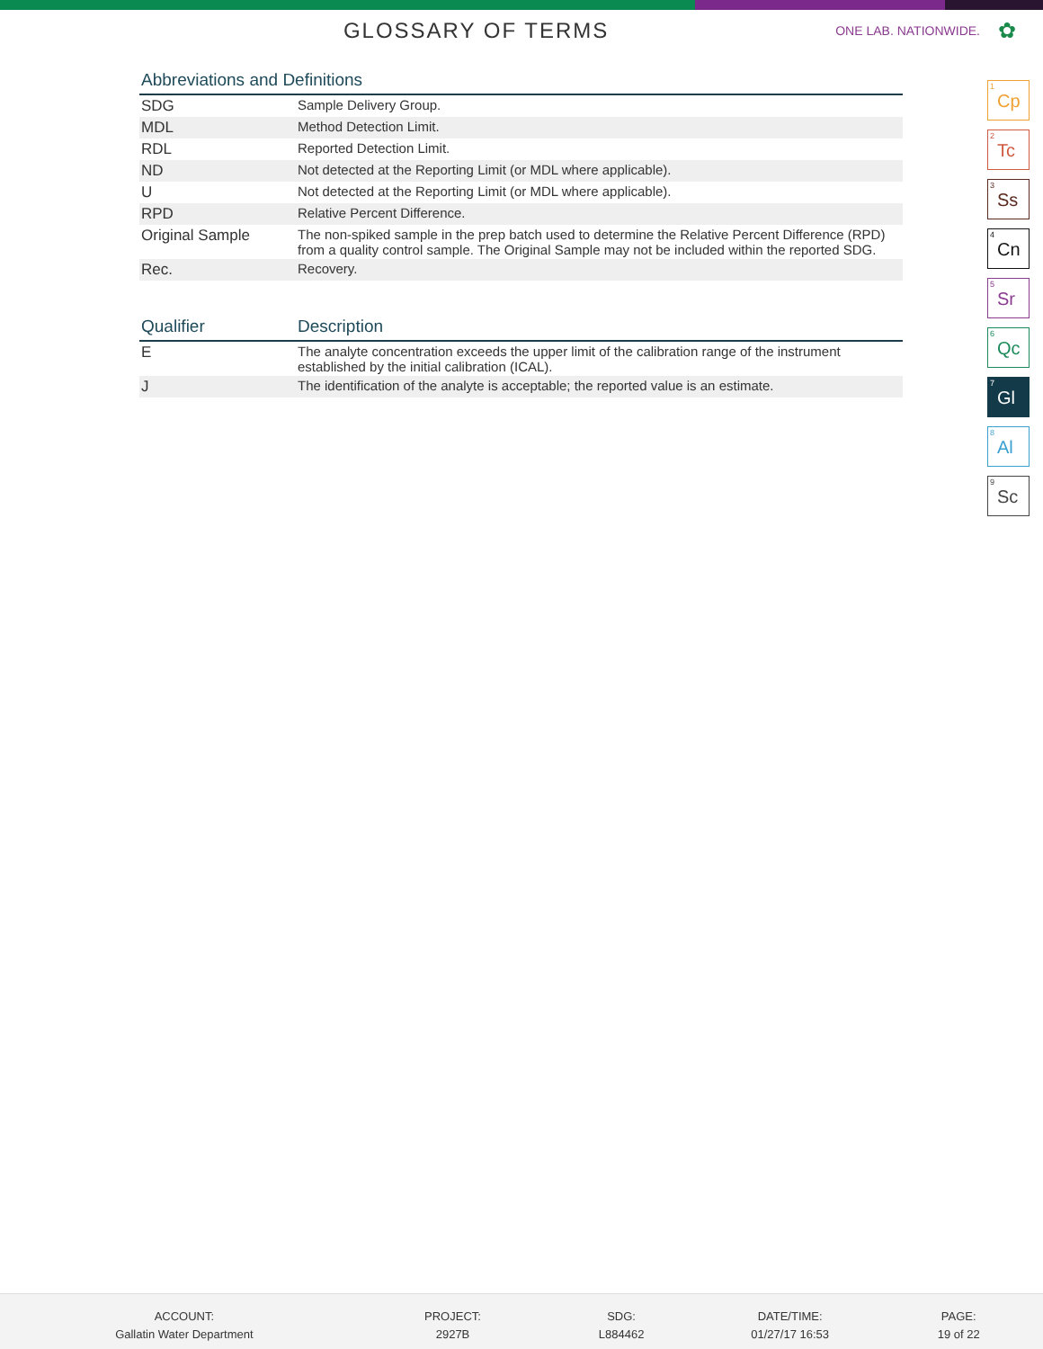GLOSSARY OF TERMS
ONE LAB. NATIONWIDE.
✿
Abbreviations and Definitions
| SDG | Sample Delivery Group. |
| MDL | Method Detection Limit. |
| RDL | Reported Detection Limit. |
| ND | Not detected at the Reporting Limit (or MDL where applicable). |
| U | Not detected at the Reporting Limit (or MDL where applicable). |
| RPD | Relative Percent Difference. |
| Original Sample | The non-spiked sample in the prep batch used to determine the Relative Percent Difference (RPD) from a quality control sample. The Original Sample may not be included within the reported SDG. |
| Rec. | Recovery. |
| Qualifier | Description |
| --- | --- |
| E | The analyte concentration exceeds the upper limit of the calibration range of the instrument established by the initial calibration (ICAL). |
| J | The identification of the analyte is acceptable; the reported value is an estimate. |
<sup>1</sup> Cp
<sup>2</sup> Tc
<sup>3</sup> Ss
<sup>4</sup> Cn
<sup>5</sup> Sr
<sup>6</sup> Qc
<sup>7</sup> Gl
<sup>8</sup> Al
<sup>9</sup> Sc
ACCOUNT:
Gallatin Water Department
PROJECT:
2927B
SDG:
L884462
DATE/TIME:
01/27/17 16:53
PAGE:
19 of 22